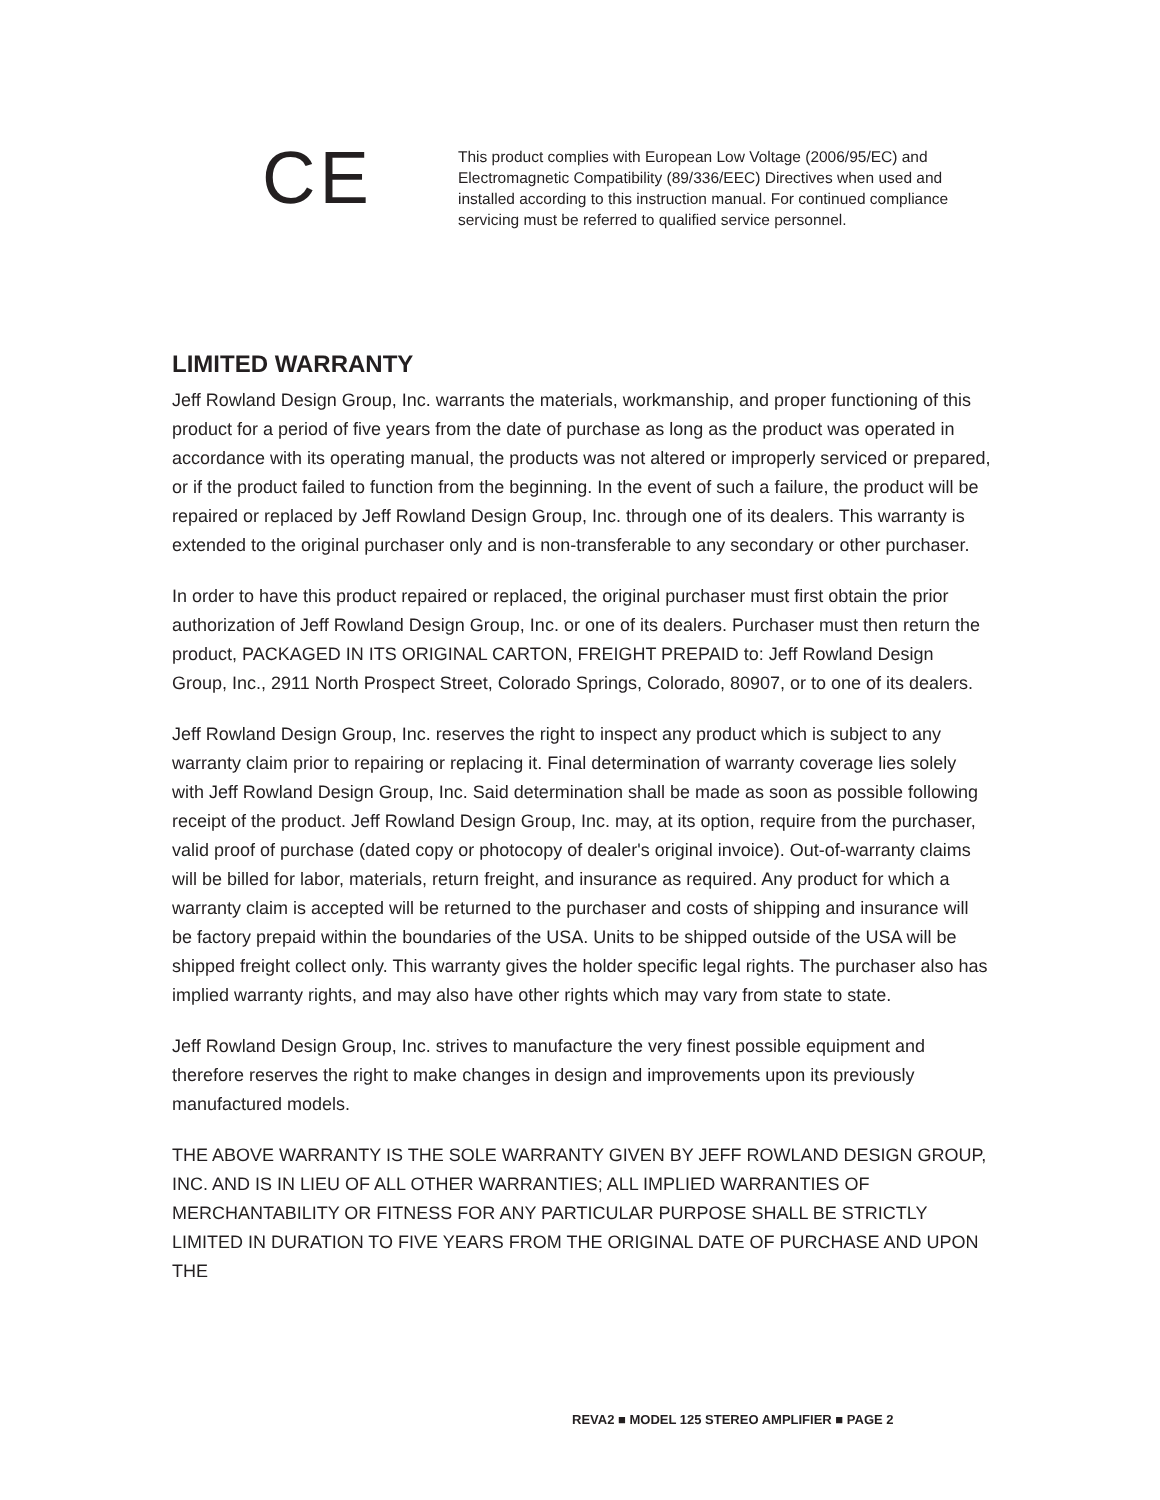CE
This product complies with European Low Voltage (2006/95/EC) and Electromagnetic Compatibility (89/336/EEC) Directives when used and installed according to this instruction manual. For continued compliance servicing must be referred to qualified service personnel.
LIMITED WARRANTY
Jeff Rowland Design Group, Inc. warrants the materials, workmanship, and proper functioning of this product for a period of five years from the date of purchase as long as the product was operated in accordance with its operating manual, the products was not altered or improperly serviced or prepared, or if the product failed to function from the beginning. In the event of such a failure, the product will be repaired or replaced by Jeff Rowland Design Group, Inc. through one of its dealers. This warranty is extended to the original purchaser only and is non-transferable to any secondary or other purchaser.
In order to have this product repaired or replaced, the original purchaser must first obtain the prior authorization of Jeff Rowland Design Group, Inc. or one of its dealers. Purchaser must then return the product, PACKAGED IN ITS ORIGINAL CARTON, FREIGHT PREPAID to: Jeff Rowland Design Group, Inc., 2911 North Prospect Street, Colorado Springs, Colorado, 80907, or to one of its dealers.
Jeff Rowland Design Group, Inc. reserves the right to inspect any product which is subject to any warranty claim prior to repairing or replacing it. Final determination of warranty coverage lies solely with Jeff Rowland Design Group, Inc. Said determination shall be made as soon as possible following receipt of the product. Jeff Rowland Design Group, Inc. may, at its option, require from the purchaser, valid proof of purchase (dated copy or photocopy of dealer's original invoice). Out-of-warranty claims will be billed for labor, materials, return freight, and insurance as required. Any product for which a warranty claim is accepted will be returned to the purchaser and costs of shipping and insurance will be factory prepaid within the boundaries of the USA. Units to be shipped outside of the USA will be shipped freight collect only. This warranty gives the holder specific legal rights. The purchaser also has implied warranty rights, and may also have other rights which may vary from state to state.
Jeff Rowland Design Group, Inc. strives to manufacture the very finest possible equipment and therefore reserves the right to make changes in design and improvements upon its previously manufactured models.
THE ABOVE WARRANTY IS THE SOLE WARRANTY GIVEN BY JEFF ROWLAND DESIGN GROUP, INC. AND IS IN LIEU OF ALL OTHER WARRANTIES; ALL IMPLIED WARRANTIES OF MERCHANTABILITY OR FITNESS FOR ANY PARTICULAR PURPOSE SHALL BE STRICTLY LIMITED IN DURATION TO FIVE YEARS FROM THE ORIGINAL DATE OF PURCHASE AND UPON THE
REVA2 ■ MODEL 125 STEREO AMPLIFIER ■ PAGE 2